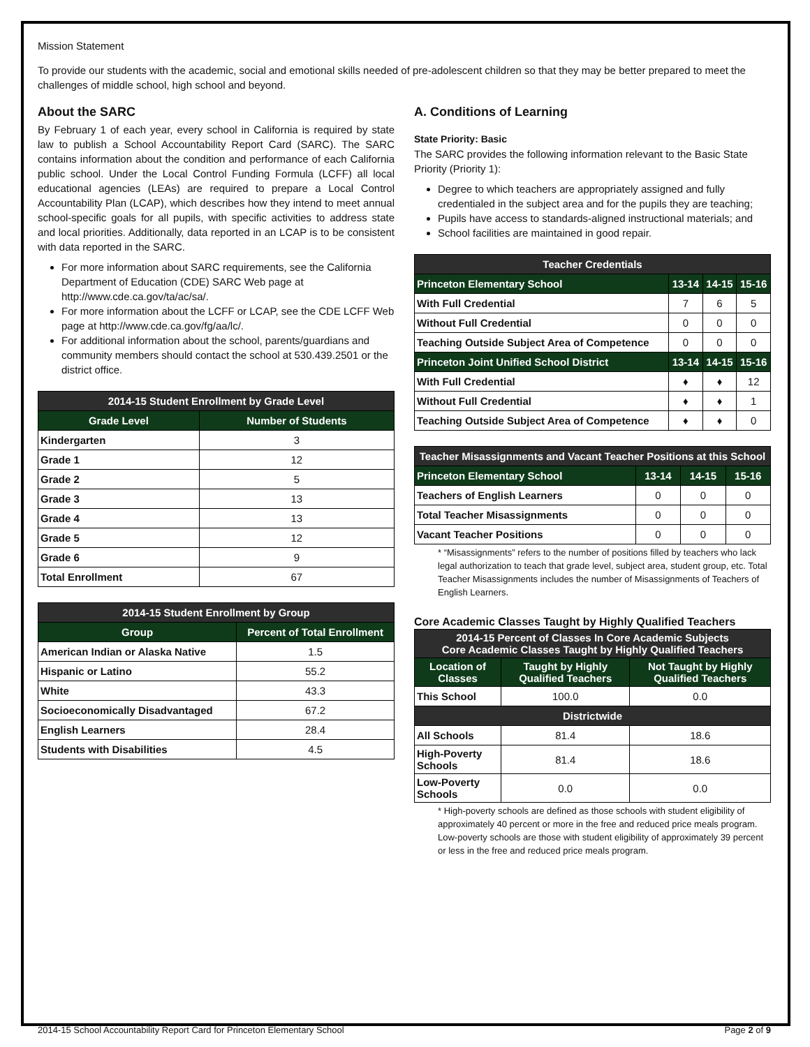Mission Statement
To provide our students with the academic, social and emotional skills needed of pre-adolescent children so that they may be better prepared to meet the challenges of middle school, high school and beyond.
About the SARC
By February 1 of each year, every school in California is required by state law to publish a School Accountability Report Card (SARC). The SARC contains information about the condition and performance of each California public school. Under the Local Control Funding Formula (LCFF) all local educational agencies (LEAs) are required to prepare a Local Control Accountability Plan (LCAP), which describes how they intend to meet annual school-specific goals for all pupils, with specific activities to address state and local priorities. Additionally, data reported in an LCAP is to be consistent with data reported in the SARC.
For more information about SARC requirements, see the California Department of Education (CDE) SARC Web page at http://www.cde.ca.gov/ta/ac/sa/.
For more information about the LCFF or LCAP, see the CDE LCFF Web page at http://www.cde.ca.gov/fg/aa/lc/.
For additional information about the school, parents/guardians and community members should contact the school at 530.439.2501 or the district office.
| 2014-15 Student Enrollment by Grade Level | |
| --- | --- |
| Grade Level | Number of Students |
| Kindergarten | 3 |
| Grade 1 | 12 |
| Grade 2 | 5 |
| Grade 3 | 13 |
| Grade 4 | 13 |
| Grade 5 | 12 |
| Grade 6 | 9 |
| Total Enrollment | 67 |
| 2014-15 Student Enrollment by Group | |
| --- | --- |
| Group | Percent of Total Enrollment |
| American Indian or Alaska Native | 1.5 |
| Hispanic or Latino | 55.2 |
| White | 43.3 |
| Socioeconomically Disadvantaged | 67.2 |
| English Learners | 28.4 |
| Students with Disabilities | 4.5 |
A. Conditions of Learning
State Priority: Basic
The SARC provides the following information relevant to the Basic State Priority (Priority 1):
Degree to which teachers are appropriately assigned and fully credentialed in the subject area and for the pupils they are teaching;
Pupils have access to standards-aligned instructional materials; and
School facilities are maintained in good repair.
| Teacher Credentials | | | |
| --- | --- | --- | --- |
| Princeton Elementary School | 13-14 | 14-15 | 15-16 |
| With Full Credential | 7 | 6 | 5 |
| Without Full Credential | 0 | 0 | 0 |
| Teaching Outside Subject Area of Competence | 0 | 0 | 0 |
| Princeton Joint Unified School District | 13-14 | 14-15 | 15-16 |
| With Full Credential | ♦ | ♦ | 12 |
| Without Full Credential | ♦ | ♦ | 1 |
| Teaching Outside Subject Area of Competence | ♦ | ♦ | 0 |
| Teacher Misassignments and Vacant Teacher Positions at this School | | | |
| --- | --- | --- | --- |
| Princeton Elementary School | 13-14 | 14-15 | 15-16 |
| Teachers of English Learners | 0 | 0 | 0 |
| Total Teacher Misassignments | 0 | 0 | 0 |
| Vacant Teacher Positions | 0 | 0 | 0 |
* “Misassignments” refers to the number of positions filled by teachers who lack legal authorization to teach that grade level, subject area, student group, etc. Total Teacher Misassignments includes the number of Misassignments of Teachers of English Learners.
Core Academic Classes Taught by Highly Qualified Teachers
| 2014-15 Percent of Classes In Core Academic Subjects Core Academic Classes Taught by Highly Qualified Teachers | | |
| --- | --- | --- |
| Location of Classes | Taught by Highly Qualified Teachers | Not Taught by Highly Qualified Teachers |
| This School | 100.0 | 0.0 |
| Districtwide | | |
| All Schools | 81.4 | 18.6 |
| High-Poverty Schools | 81.4 | 18.6 |
| Low-Poverty Schools | 0.0 | 0.0 |
* High-poverty schools are defined as those schools with student eligibility of approximately 40 percent or more in the free and reduced price meals program. Low-poverty schools are those with student eligibility of approximately 39 percent or less in the free and reduced price meals program.
2014-15 School Accountability Report Card for Princeton Elementary School Page 2 of 9